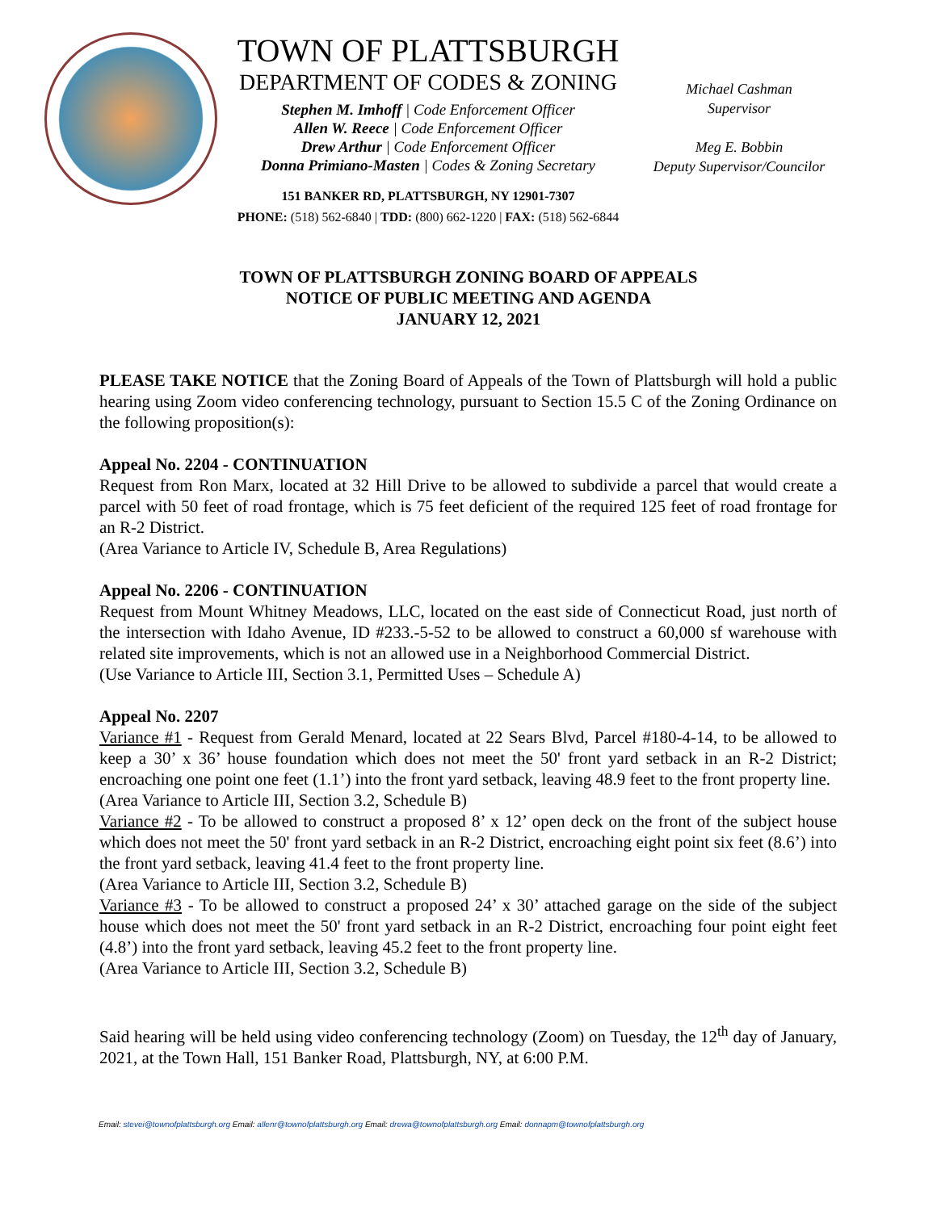TOWN OF PLATTSBURGH
DEPARTMENT OF CODES & ZONING
Stephen M. Imhoff | Code Enforcement Officer
Allen W. Reece | Code Enforcement Officer
Drew Arthur | Code Enforcement Officer
Donna Primiano-Masten | Codes & Zoning Secretary
151 BANKER RD, PLATTSBURGH, NY 12901-7307
PHONE: (518) 562-6840 | TDD: (800) 662-1220 | FAX: (518) 562-6844
Michael Cashman
Supervisor
Meg E. Bobbin
Deputy Supervisor/Councilor
TOWN OF PLATTSBURGH ZONING BOARD OF APPEALS
NOTICE OF PUBLIC MEETING AND AGENDA
JANUARY 12, 2021
PLEASE TAKE NOTICE that the Zoning Board of Appeals of the Town of Plattsburgh will hold a public hearing using Zoom video conferencing technology, pursuant to Section 15.5 C of the Zoning Ordinance on the following proposition(s):
Appeal No. 2204 - CONTINUATION
Request from Ron Marx, located at 32 Hill Drive to be allowed to subdivide a parcel that would create a parcel with 50 feet of road frontage, which is 75 feet deficient of the required 125 feet of road frontage for an R-2 District.
(Area Variance to Article IV, Schedule B, Area Regulations)
Appeal No. 2206 - CONTINUATION
Request from Mount Whitney Meadows, LLC, located on the east side of Connecticut Road, just north of the intersection with Idaho Avenue, ID #233.-5-52 to be allowed to construct a 60,000 sf warehouse with related site improvements, which is not an allowed use in a Neighborhood Commercial District.
(Use Variance to Article III, Section 3.1, Permitted Uses – Schedule A)
Appeal No. 2207
Variance #1 - Request from Gerald Menard, located at 22 Sears Blvd, Parcel #180-4-14, to be allowed to keep a 30’ x 36’ house foundation which does not meet the 50' front yard setback in an R-2 District; encroaching one point one feet (1.1’) into the front yard setback, leaving 48.9 feet to the front property line.
(Area Variance to Article III, Section 3.2, Schedule B)
Variance #2 - To be allowed to construct a proposed 8’ x 12’ open deck on the front of the subject house which does not meet the 50' front yard setback in an R-2 District, encroaching eight point six feet (8.6’) into the front yard setback, leaving 41.4 feet to the front property line.
(Area Variance to Article III, Section 3.2, Schedule B)
Variance #3 - To be allowed to construct a proposed 24’ x 30’ attached garage on the side of the subject house which does not meet the 50' front yard setback in an R-2 District, encroaching four point eight feet (4.8’) into the front yard setback, leaving 45.2 feet to the front property line.
(Area Variance to Article III, Section 3.2, Schedule B)
Said hearing will be held using video conferencing technology (Zoom) on Tuesday, the 12<sup>th</sup> day of January, 2021, at the Town Hall, 151 Banker Road, Plattsburgh, NY, at 6:00 P.M.
Email: stevei@townofplattsburgh.org Email: allenr@townofplattsburgh.org Email: drewa@townofplattsburgh.org Email: donnapm@townofplattsburgh.org